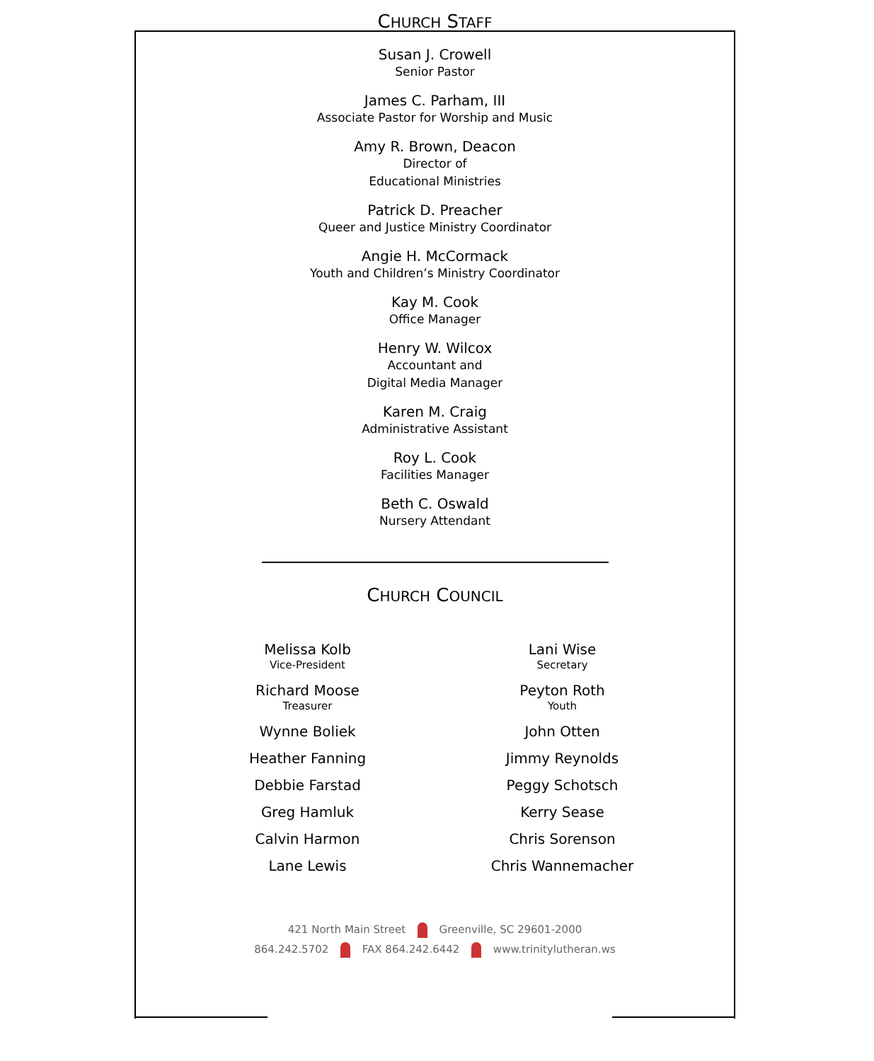CHURCH STAFF
Susan J. Crowell
Senior Pastor
James C. Parham, III
Associate Pastor for Worship and Music
Amy R. Brown, Deacon
Director of
Educational Ministries
Patrick D. Preacher
Queer and Justice Ministry Coordinator
Angie H. McCormack
Youth and Children’s Ministry Coordinator
Kay M. Cook
Office Manager
Henry W. Wilcox
Accountant and
Digital Media Manager
Karen M. Craig
Administrative Assistant
Roy L. Cook
Facilities Manager
Beth C. Oswald
Nursery Attendant
CHURCH COUNCIL
Melissa Kolb
Vice-President
Richard Moose
Treasurer
Wynne Boliek
Heather Fanning
Debbie Farstad
Greg Hamluk
Calvin Harmon
Lane Lewis
Lani Wise
Secretary
Peyton Roth
Youth
John Otten
Jimmy Reynolds
Peggy Schotsch
Kerry Sease
Chris Sorenson
Chris Wannemacher
421 North Main Street Greenville, SC 29601-2000
864.242.5702 FAX 864.242.6442 www.trinitylutheran.ws